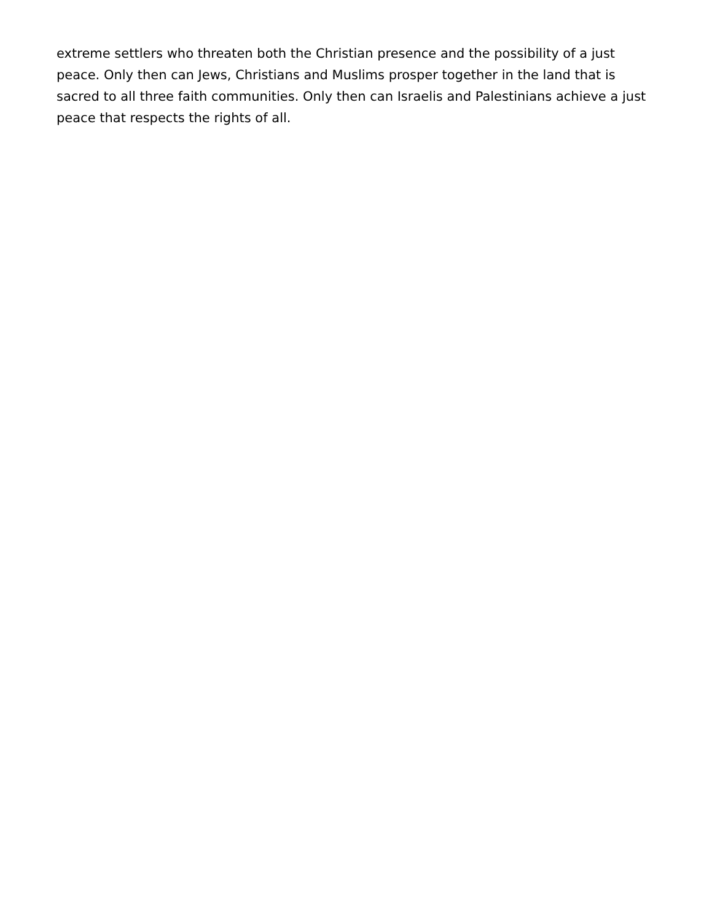extreme settlers who threaten both the Christian presence and the possibility of a just peace. Only then can Jews, Christians and Muslims prosper together in the land that is sacred to all three faith communities. Only then can Israelis and Palestinians achieve a just peace that respects the rights of all.